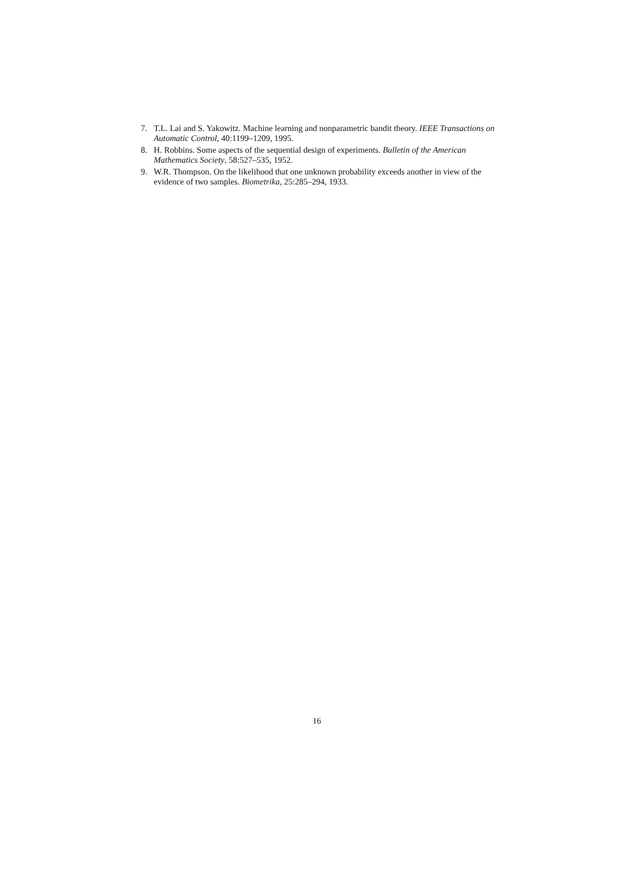7. T.L. Lai and S. Yakowitz. Machine learning and nonparametric bandit theory. IEEE Transactions on Automatic Control, 40:1199–1209, 1995.
8. H. Robbins. Some aspects of the sequential design of experiments. Bulletin of the American Mathematics Society, 58:527–535, 1952.
9. W.R. Thompson. On the likelihood that one unknown probability exceeds another in view of the evidence of two samples. Biometrika, 25:285–294, 1933.
16